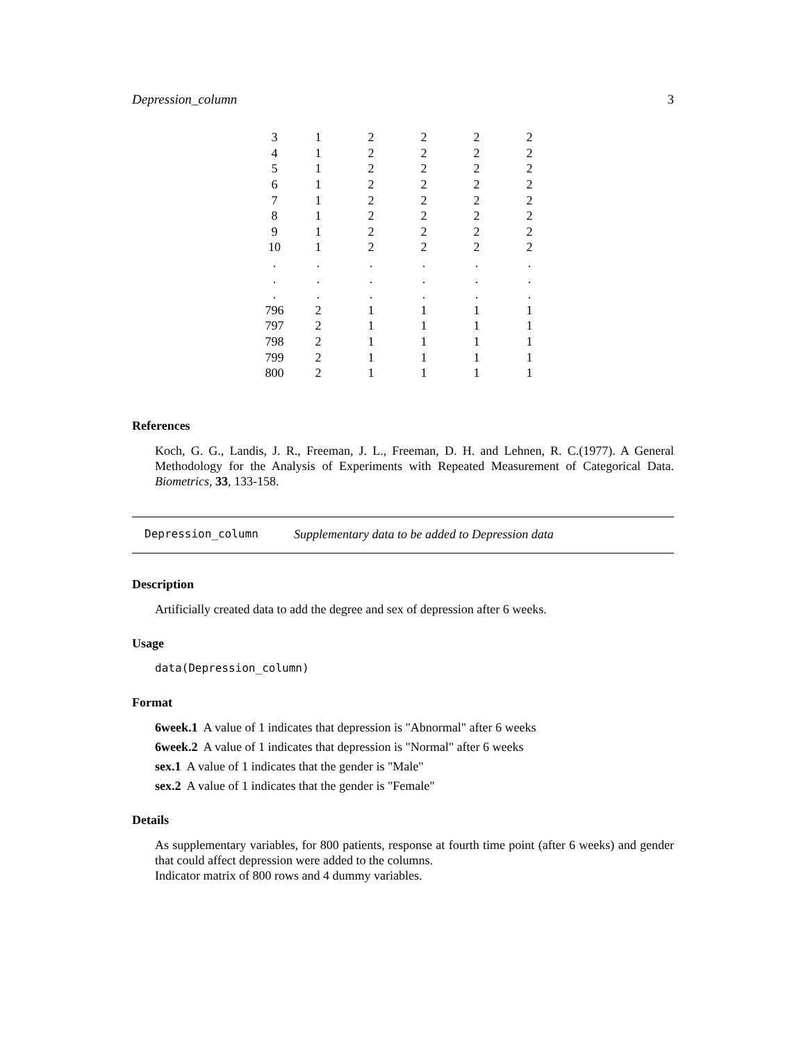Depression_column 3
| 3 | 1 | 2 | 2 | 2 | 2 |
| 4 | 1 | 2 | 2 | 2 | 2 |
| 5 | 1 | 2 | 2 | 2 | 2 |
| 6 | 1 | 2 | 2 | 2 | 2 |
| 7 | 1 | 2 | 2 | 2 | 2 |
| 8 | 1 | 2 | 2 | 2 | 2 |
| 9 | 1 | 2 | 2 | 2 | 2 |
| 10 | 1 | 2 | 2 | 2 | 2 |
| . | . | . | . | . | . |
| . | . | . | . | . | . |
| . | . | . | . | . | . |
| 796 | 2 | 1 | 1 | 1 | 1 |
| 797 | 2 | 1 | 1 | 1 | 1 |
| 798 | 2 | 1 | 1 | 1 | 1 |
| 799 | 2 | 1 | 1 | 1 | 1 |
| 800 | 2 | 1 | 1 | 1 | 1 |
References
Koch, G. G., Landis, J. R., Freeman, J. L., Freeman, D. H. and Lehnen, R. C.(1977). A General Methodology for the Analysis of Experiments with Repeated Measurement of Categorical Data. Biometrics, 33, 133-158.
Depression_column Supplementary data to be added to Depression data
Description
Artificially created data to add the degree and sex of depression after 6 weeks.
Usage
data(Depression_column)
Format
6week.1 A value of 1 indicates that depression is "Abnormal" after 6 weeks
6week.2 A value of 1 indicates that depression is "Normal" after 6 weeks
sex.1 A value of 1 indicates that the gender is "Male"
sex.2 A value of 1 indicates that the gender is "Female"
Details
As supplementary variables, for 800 patients, response at fourth time point (after 6 weeks) and gender that could affect depression were added to the columns.
Indicator matrix of 800 rows and 4 dummy variables.